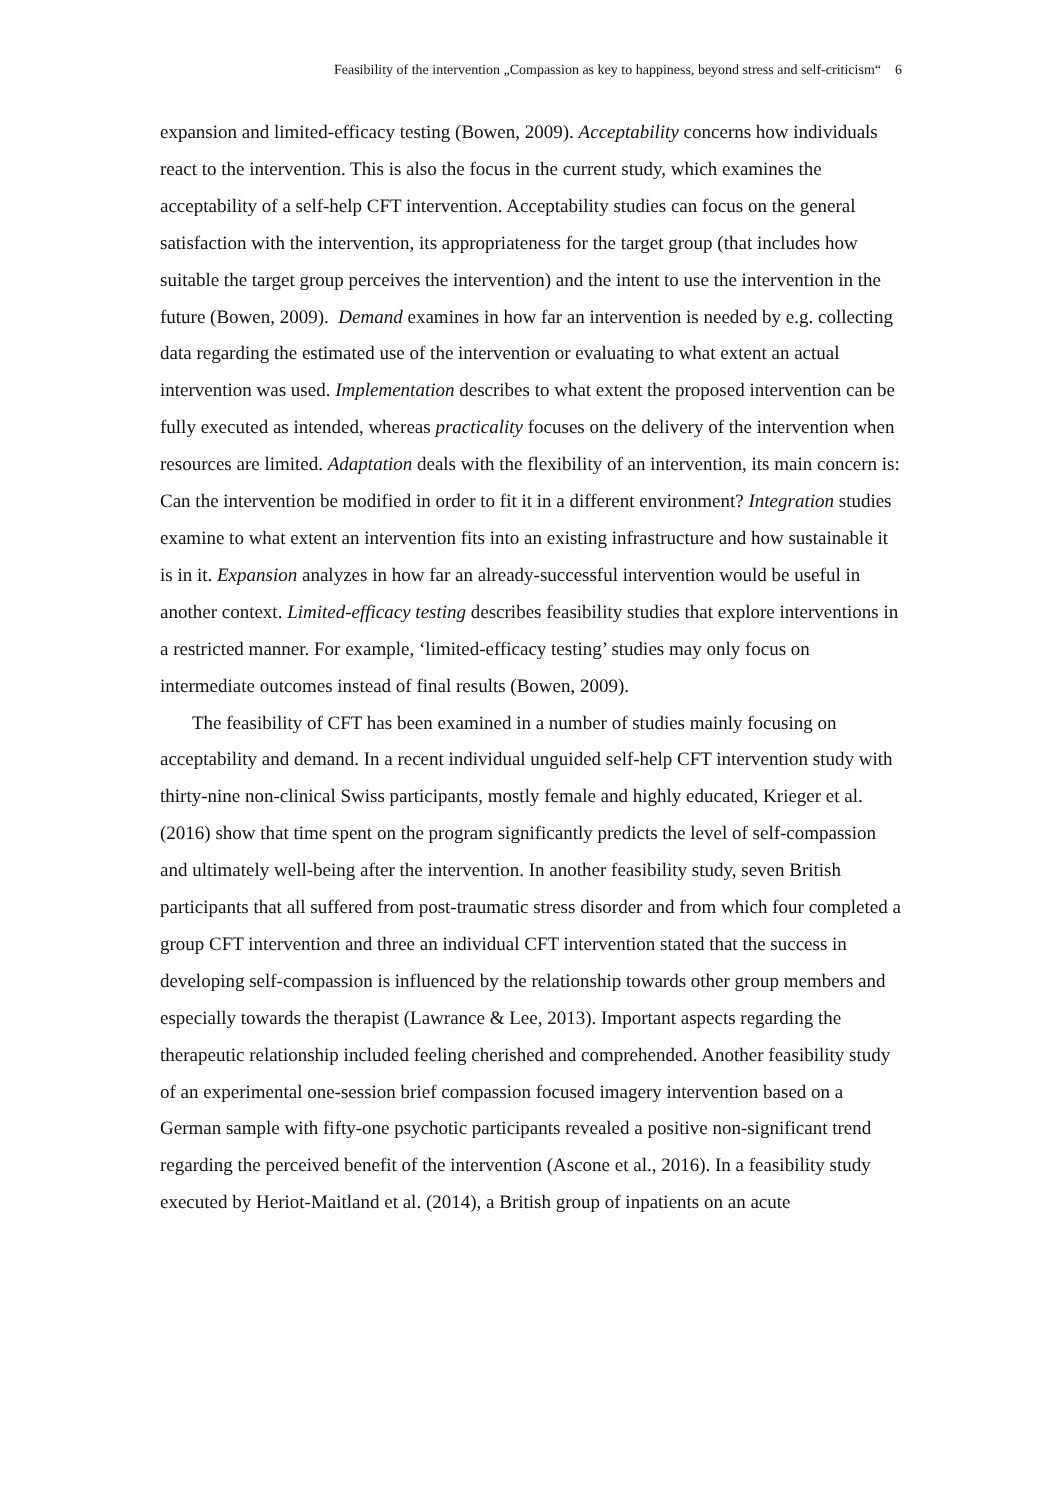Feasibility of the intervention „Compassion as key to happiness, beyond stress and self-criticism“ 6
expansion and limited-efficacy testing (Bowen, 2009). Acceptability concerns how individuals react to the intervention. This is also the focus in the current study, which examines the acceptability of a self-help CFT intervention. Acceptability studies can focus on the general satisfaction with the intervention, its appropriateness for the target group (that includes how suitable the target group perceives the intervention) and the intent to use the intervention in the future (Bowen, 2009). Demand examines in how far an intervention is needed by e.g. collecting data regarding the estimated use of the intervention or evaluating to what extent an actual intervention was used. Implementation describes to what extent the proposed intervention can be fully executed as intended, whereas practicality focuses on the delivery of the intervention when resources are limited. Adaptation deals with the flexibility of an intervention, its main concern is: Can the intervention be modified in order to fit it in a different environment? Integration studies examine to what extent an intervention fits into an existing infrastructure and how sustainable it is in it. Expansion analyzes in how far an already-successful intervention would be useful in another context. Limited-efficacy testing describes feasibility studies that explore interventions in a restricted manner. For example, ‘limited-efficacy testing’ studies may only focus on intermediate outcomes instead of final results (Bowen, 2009).
The feasibility of CFT has been examined in a number of studies mainly focusing on acceptability and demand. In a recent individual unguided self-help CFT intervention study with thirty-nine non-clinical Swiss participants, mostly female and highly educated, Krieger et al. (2016) show that time spent on the program significantly predicts the level of self-compassion and ultimately well-being after the intervention. In another feasibility study, seven British participants that all suffered from post-traumatic stress disorder and from which four completed a group CFT intervention and three an individual CFT intervention stated that the success in developing self-compassion is influenced by the relationship towards other group members and especially towards the therapist (Lawrance & Lee, 2013). Important aspects regarding the therapeutic relationship included feeling cherished and comprehended. Another feasibility study of an experimental one-session brief compassion focused imagery intervention based on a German sample with fifty-one psychotic participants revealed a positive non-significant trend regarding the perceived benefit of the intervention (Ascone et al., 2016). In a feasibility study executed by Heriot-Maitland et al. (2014), a British group of inpatients on an acute